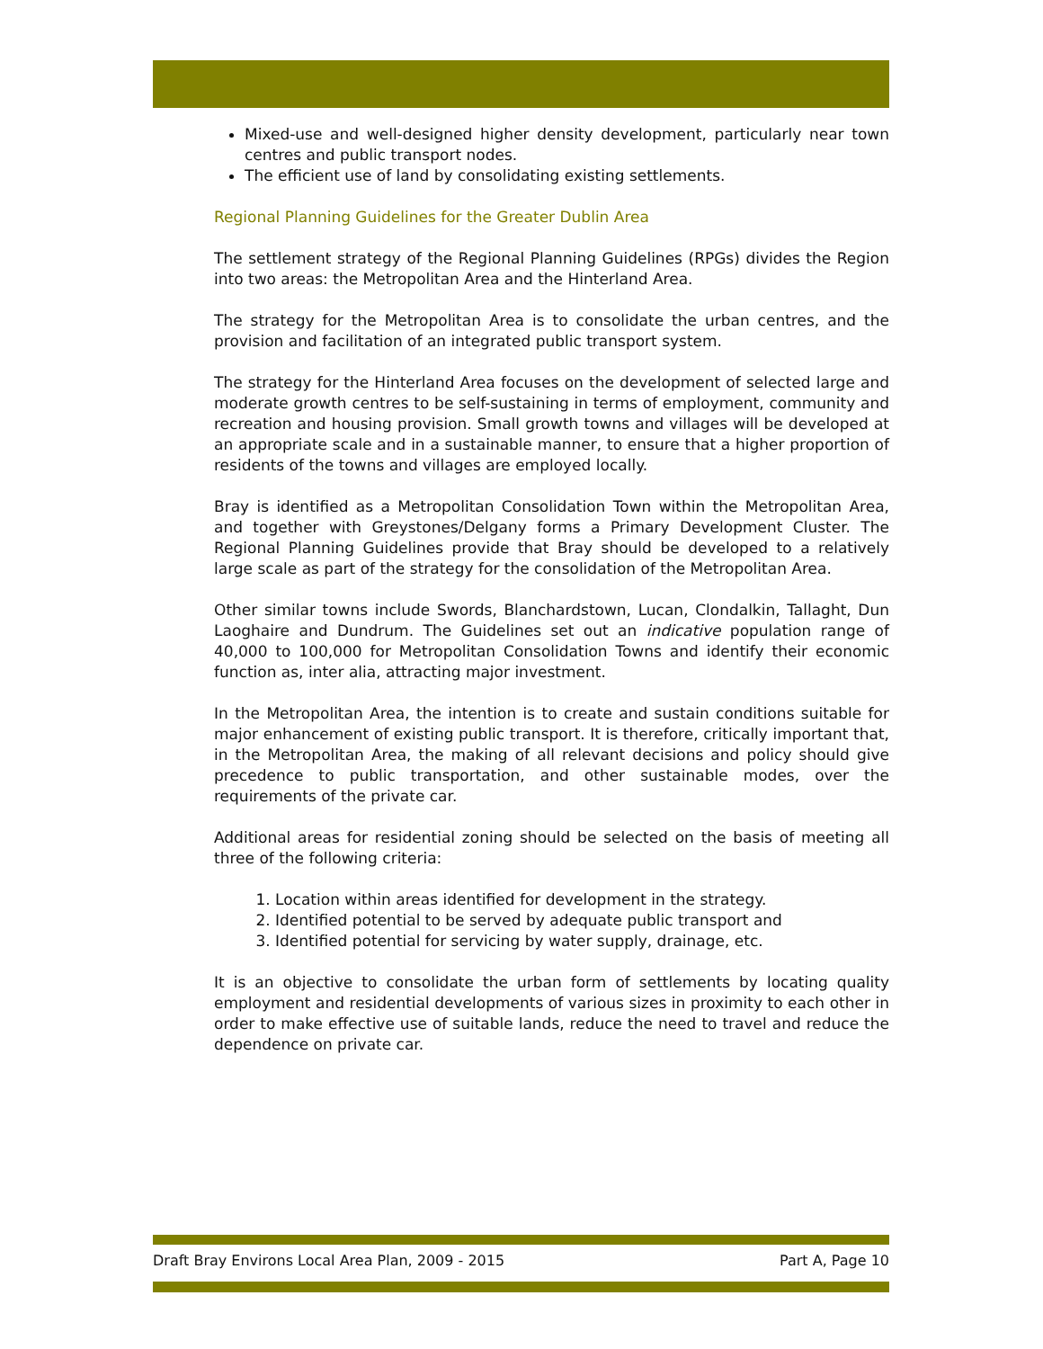Mixed-use and well-designed higher density development, particularly near town centres and public transport nodes.
The efficient use of land by consolidating existing settlements.
Regional Planning Guidelines for the Greater Dublin Area
The settlement strategy of the Regional Planning Guidelines (RPGs) divides the Region into two areas: the Metropolitan Area and the Hinterland Area.
The strategy for the Metropolitan Area is to consolidate the urban centres, and the provision and facilitation of an integrated public transport system.
The strategy for the Hinterland Area focuses on the development of selected large and moderate growth centres to be self-sustaining in terms of employment, community and recreation and housing provision. Small growth towns and villages will be developed at an appropriate scale and in a sustainable manner, to ensure that a higher proportion of residents of the towns and villages are employed locally.
Bray is identified as a Metropolitan Consolidation Town within the Metropolitan Area, and together with Greystones/Delgany forms a Primary Development Cluster. The Regional Planning Guidelines provide that Bray should be developed to a relatively large scale as part of the strategy for the consolidation of the Metropolitan Area.
Other similar towns include Swords, Blanchardstown, Lucan, Clondalkin, Tallaght, Dun Laoghaire and Dundrum. The Guidelines set out an indicative population range of 40,000 to 100,000 for Metropolitan Consolidation Towns and identify their economic function as, inter alia, attracting major investment.
In the Metropolitan Area, the intention is to create and sustain conditions suitable for major enhancement of existing public transport. It is therefore, critically important that, in the Metropolitan Area, the making of all relevant decisions and policy should give precedence to public transportation, and other sustainable modes, over the requirements of the private car.
Additional areas for residential zoning should be selected on the basis of meeting all three of the following criteria:
1. Location within areas identified for development in the strategy.
2. Identified potential to be served by adequate public transport and
3. Identified potential for servicing by water supply, drainage, etc.
It is an objective to consolidate the urban form of settlements by locating quality employment and residential developments of various sizes in proximity to each other in order to make effective use of suitable lands, reduce the need to travel and reduce the dependence on private car.
Draft Bray Environs Local Area Plan, 2009 - 2015 Part A, Page 10